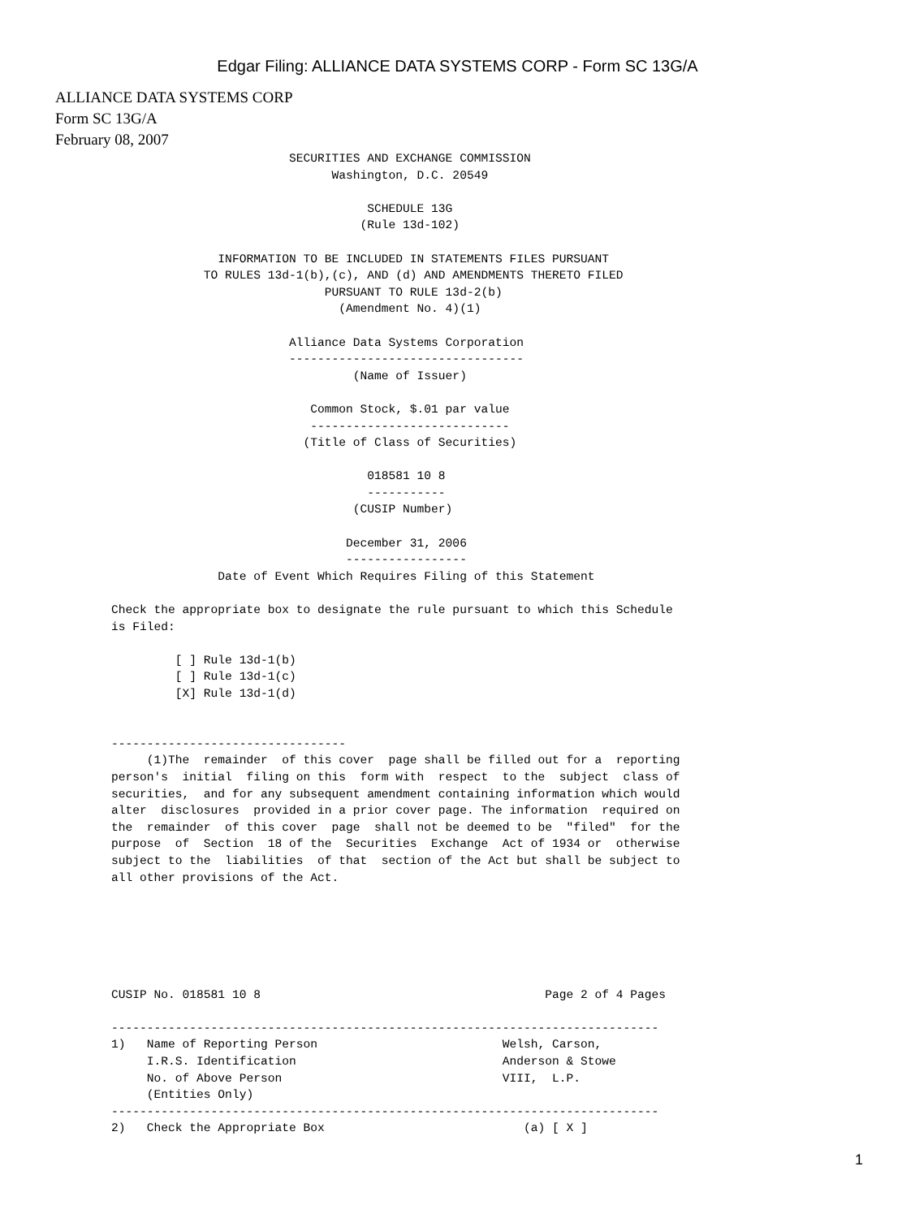Edgar Filing: ALLIANCE DATA SYSTEMS CORP - Form SC 13G/A
ALLIANCE DATA SYSTEMS CORP
Form SC 13G/A
February 08, 2007
                         SECURITIES AND EXCHANGE COMMISSION
                               Washington, D.C. 20549

                                    SCHEDULE 13G
                                   (Rule 13d-102)

               INFORMATION TO BE INCLUDED IN STATEMENTS FILES PURSUANT
             TO RULES 13d-1(b),(c), AND (d) AND AMENDMENTS THERETO FILED
                              PURSUANT TO RULE 13d-2(b)
                                (Amendment No. 4)(1)

                         Alliance Data Systems Corporation
                         ---------------------------------
                                  (Name of Issuer)

                            Common Stock, $.01 par value
                            ----------------------------
                           (Title of Class of Securities)

                                    018581 10 8
                                    -----------
                                  (CUSIP Number)

                                 December 31, 2006
                                 -----------------
               Date of Event Which Requires Filing of this Statement

Check the appropriate box to designate the rule pursuant to which this Schedule
is Filed:

         [ ] Rule 13d-1(b)
         [ ] Rule 13d-1(c)
         [X] Rule 13d-1(d)


---------------------------------
     (1)The  remainder  of this cover  page shall be filled out for a  reporting
person's  initial  filing on this  form with  respect  to the  subject  class of
securities,  and for any subsequent amendment containing information which would
alter  disclosures  provided in a prior cover page. The information  required on
the  remainder  of this cover  page  shall not be deemed to be  "filed"  for the
purpose  of  Section  18 of the  Securities  Exchange  Act of 1934 or  otherwise
subject to the  liabilities  of that  section of the Act but shall be subject to
all other provisions of the Act.






CUSIP No. 018581 10 8                                        Page 2 of 4 Pages

-----------------------------------------------------------------------------
1)   Name of Reporting Person                          Welsh, Carson,
     I.R.S. Identification                             Anderson & Stowe
     No. of Above Person                               VIII,  L.P.
     (Entities Only)
-----------------------------------------------------------------------------
2)   Check the Appropriate Box                            (a) [ X ]
1